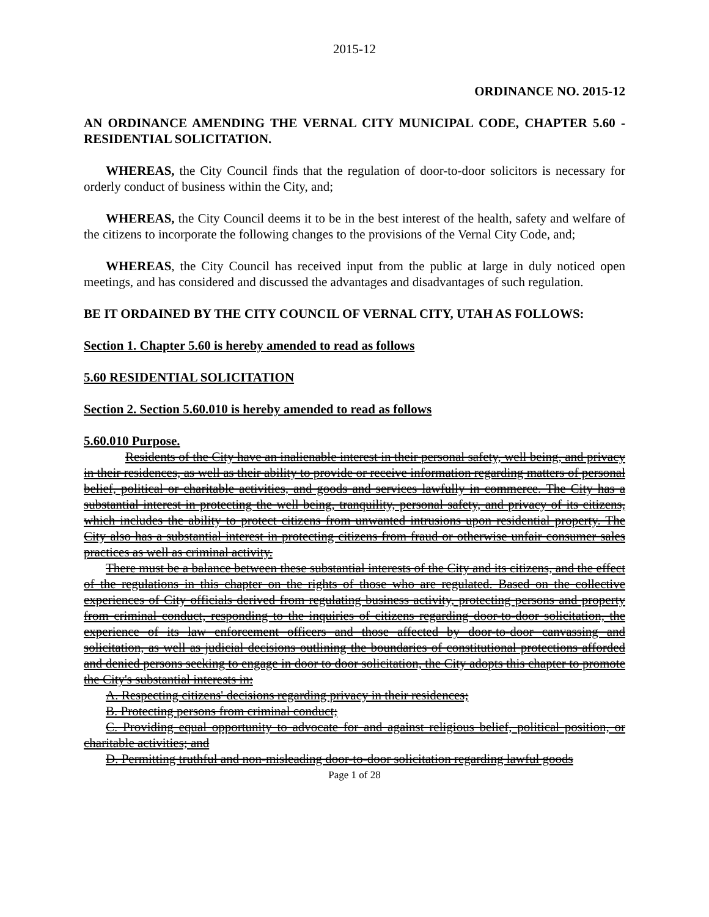2015-12
ORDINANCE NO. 2015-12
AN ORDINANCE AMENDING THE VERNAL CITY MUNICIPAL CODE, CHAPTER 5.60 - RESIDENTIAL SOLICITATION.
WHEREAS, the City Council finds that the regulation of door-to-door solicitors is necessary for orderly conduct of business within the City, and;
WHEREAS, the City Council deems it to be in the best interest of the health, safety and welfare of the citizens to incorporate the following changes to the provisions of the Vernal City Code, and;
WHEREAS, the City Council has received input from the public at large in duly noticed open meetings, and has considered and discussed the advantages and disadvantages of such regulation.
BE IT ORDAINED BY THE CITY COUNCIL OF VERNAL CITY, UTAH AS FOLLOWS:
Section 1. Chapter 5.60 is hereby amended to read as follows
5.60 RESIDENTIAL SOLICITATION
Section 2. Section 5.60.010 is hereby amended to read as follows
5.60.010 Purpose.
Residents of the City have an inalienable interest in their personal safety, well being, and privacy in their residences, as well as their ability to provide or receive information regarding matters of personal belief, political or charitable activities, and goods and services lawfully in commerce. The City has a substantial interest in protecting the well being, tranquility, personal safety, and privacy of its citizens, which includes the ability to protect citizens from unwanted intrusions upon residential property. The City also has a substantial interest in protecting citizens from fraud or otherwise unfair consumer sales practices as well as criminal activity.
There must be a balance between these substantial interests of the City and its citizens, and the effect of the regulations in this chapter on the rights of those who are regulated. Based on the collective experiences of City officials derived from regulating business activity, protecting persons and property from criminal conduct, responding to the inquiries of citizens regarding door-to-door solicitation, the experience of its law enforcement officers and those affected by door-to-door canvassing and solicitation, as well as judicial decisions outlining the boundaries of constitutional protections afforded and denied persons seeking to engage in door to door solicitation, the City adopts this chapter to promote the City's substantial interests in:
A. Respecting citizens' decisions regarding privacy in their residences;
B. Protecting persons from criminal conduct;
C. Providing equal opportunity to advocate for and against religious belief, political position, or charitable activities; and
D. Permitting truthful and non-misleading door-to-door solicitation regarding lawful goods
Page 1 of 28